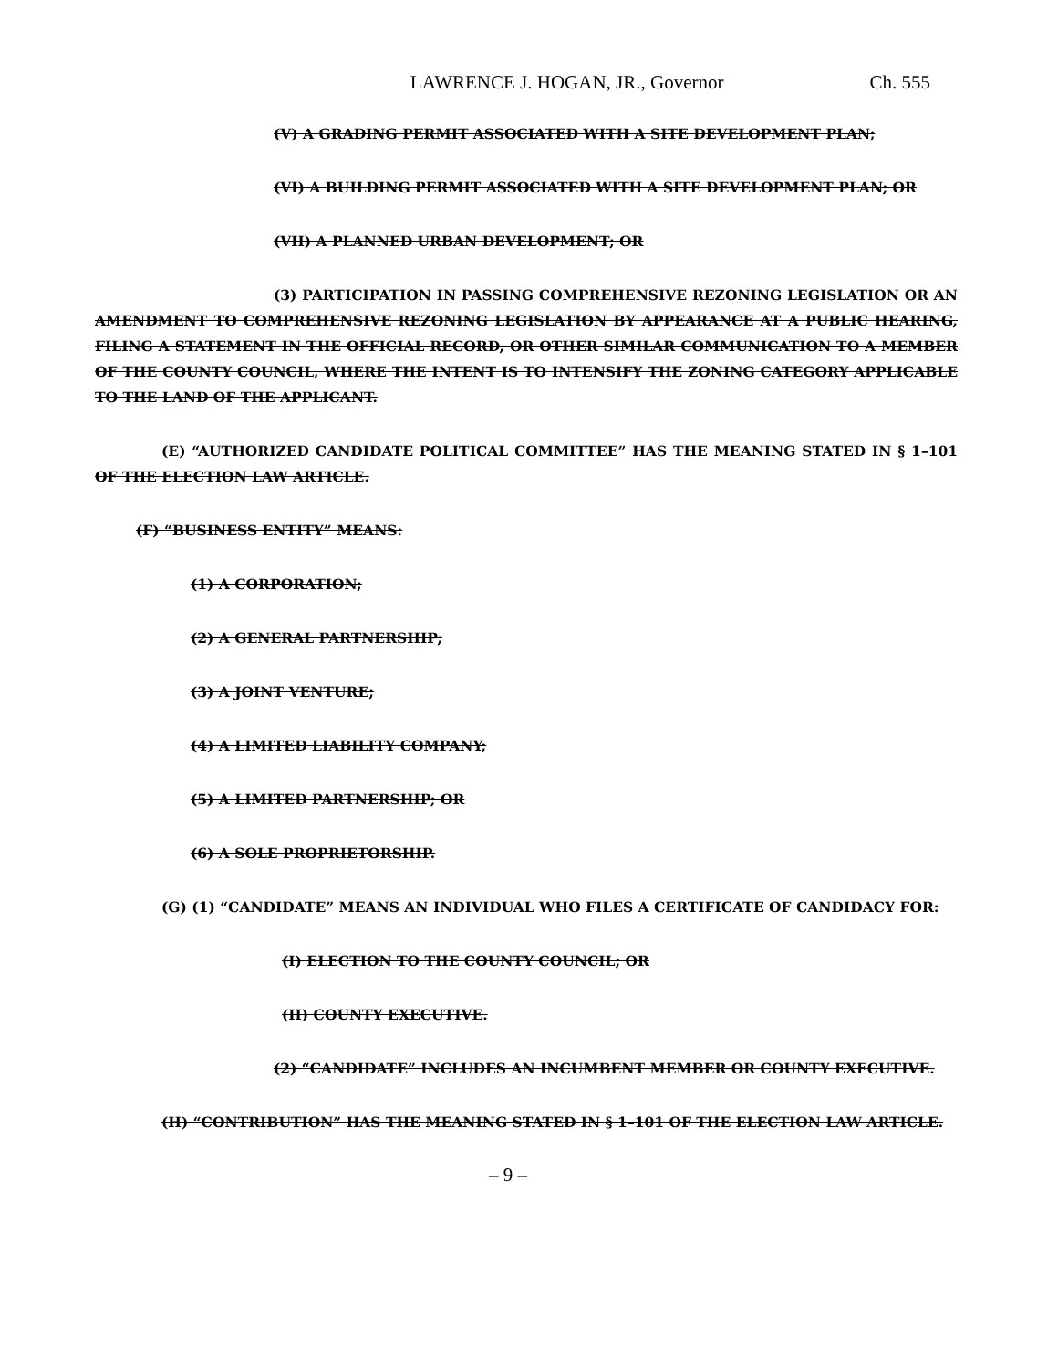LAWRENCE J. HOGAN, JR., Governor Ch. 555
(V) A GRADING PERMIT ASSOCIATED WITH A SITE DEVELOPMENT PLAN;
(VI) A BUILDING PERMIT ASSOCIATED WITH A SITE DEVELOPMENT PLAN; OR
(VII) A PLANNED URBAN DEVELOPMENT; OR
(3) PARTICIPATION IN PASSING COMPREHENSIVE REZONING LEGISLATION OR AN AMENDMENT TO COMPREHENSIVE REZONING LEGISLATION BY APPEARANCE AT A PUBLIC HEARING, FILING A STATEMENT IN THE OFFICIAL RECORD, OR OTHER SIMILAR COMMUNICATION TO A MEMBER OF THE COUNTY COUNCIL, WHERE THE INTENT IS TO INTENSIFY THE ZONING CATEGORY APPLICABLE TO THE LAND OF THE APPLICANT.
(E) “AUTHORIZED CANDIDATE POLITICAL COMMITTEE” HAS THE MEANING STATED IN § 1–101 OF THE ELECTION LAW ARTICLE.
(F) “BUSINESS ENTITY” MEANS:
(1) A CORPORATION;
(2) A GENERAL PARTNERSHIP;
(3) A JOINT VENTURE;
(4) A LIMITED LIABILITY COMPANY;
(5) A LIMITED PARTNERSHIP; OR
(6) A SOLE PROPRIETORSHIP.
(G) (1) “CANDIDATE” MEANS AN INDIVIDUAL WHO FILES A CERTIFICATE OF CANDIDACY FOR:
(I) ELECTION TO THE COUNTY COUNCIL; OR
(II) COUNTY EXECUTIVE.
(2) “CANDIDATE” INCLUDES AN INCUMBENT MEMBER OR COUNTY EXECUTIVE.
(H) “CONTRIBUTION” HAS THE MEANING STATED IN § 1–101 OF THE ELECTION LAW ARTICLE.
– 9 –